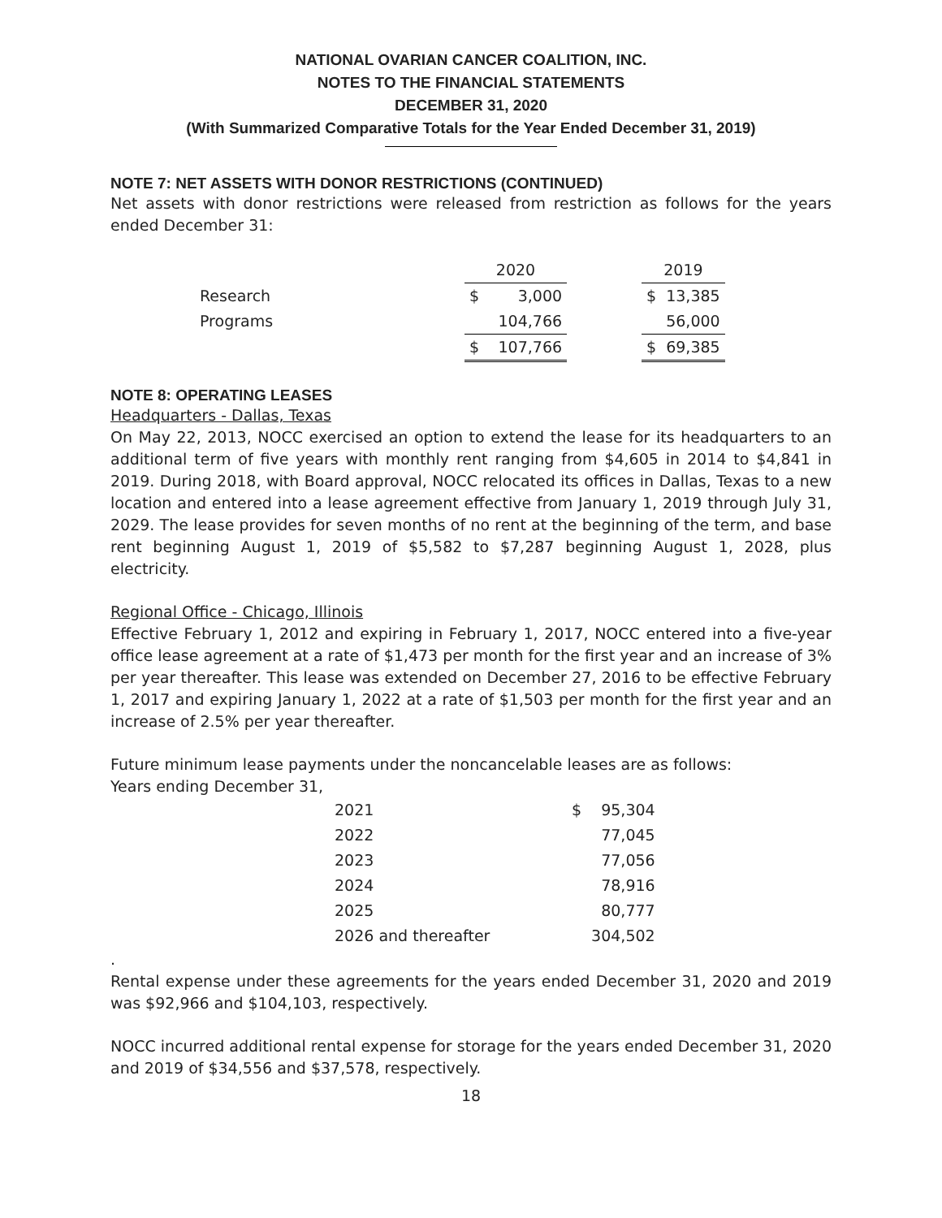NATIONAL OVARIAN CANCER COALITION, INC.
NOTES TO THE FINANCIAL STATEMENTS
DECEMBER 31, 2020
(With Summarized Comparative Totals for the Year Ended December 31, 2019)
NOTE 7: NET ASSETS WITH DONOR RESTRICTIONS (CONTINUED)
Net assets with donor restrictions were released from restriction as follows for the years ended December 31:
| | 2020 | | | 2019 | |
| Research | $ | 3,000 | | $ | 13,385 |
| Programs | | 104,766 | | | 56,000 |
| | $ | 107,766 | | $ | 69,385 |
NOTE 8: OPERATING LEASES
Headquarters - Dallas, Texas
On May 22, 2013, NOCC exercised an option to extend the lease for its headquarters to an additional term of five years with monthly rent ranging from $4,605 in 2014 to $4,841 in 2019. During 2018, with Board approval, NOCC relocated its offices in Dallas, Texas to a new location and entered into a lease agreement effective from January 1, 2019 through July 31, 2029. The lease provides for seven months of no rent at the beginning of the term, and base rent beginning August 1, 2019 of $5,582 to $7,287 beginning August 1, 2028, plus electricity.
Regional Office - Chicago, Illinois
Effective February 1, 2012 and expiring in February 1, 2017, NOCC entered into a five-year office lease agreement at a rate of $1,473 per month for the first year and an increase of 3% per year thereafter. This lease was extended on December 27, 2016 to be effective February 1, 2017 and expiring January 1, 2022 at a rate of $1,503 per month for the first year and an increase of 2.5% per year thereafter.
Future minimum lease payments under the noncancelable leases are as follows:
Years ending December 31,
| 2021 | $ | 95,304 |
| 2022 | | 77,045 |
| 2023 | | 77,056 |
| 2024 | | 78,916 |
| 2025 | | 80,777 |
| 2026 and thereafter | | 304,502 |
.
Rental expense under these agreements for the years ended December 31, 2020 and 2019 was $92,966 and $104,103, respectively.
NOCC incurred additional rental expense for storage for the years ended December 31, 2020 and 2019 of $34,556 and $37,578, respectively.
18